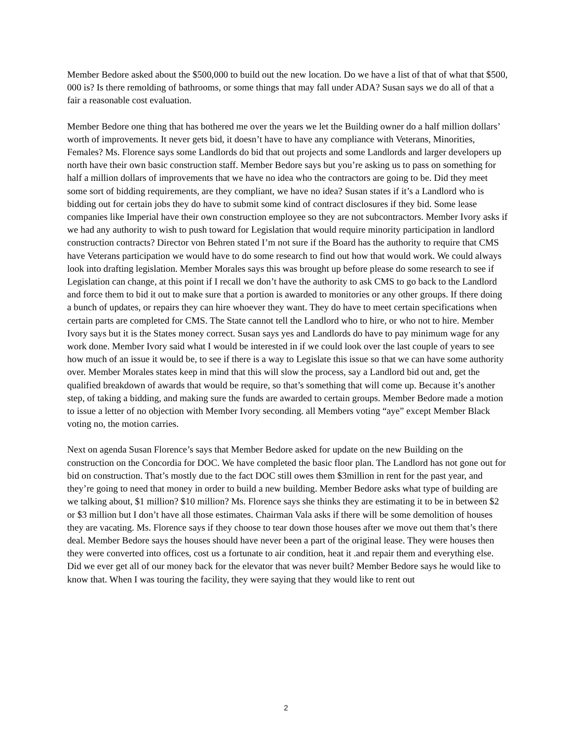Member Bedore asked about the $500,000 to build out the new location. Do we have a list of that of what that $500, 000 is? Is there remolding of bathrooms, or some things that may fall under ADA? Susan says we do all of that a fair a reasonable cost evaluation.
Member Bedore one thing that has bothered me over the years we let the Building owner do a half million dollars’ worth of improvements. It never gets bid, it doesn’t have to have any compliance with Veterans, Minorities, Females? Ms. Florence says some Landlords do bid that out projects and some Landlords and larger developers up north have their own basic construction staff. Member Bedore says but you’re asking us to pass on something for half a million dollars of improvements that we have no idea who the contractors are going to be. Did they meet some sort of bidding requirements, are they compliant, we have no idea? Susan states if it’s a Landlord who is bidding out for certain jobs they do have to submit some kind of contract disclosures if they bid. Some lease companies like Imperial have their own construction employee so they are not subcontractors. Member Ivory asks if we had any authority to wish to push toward for Legislation that would require minority participation in landlord construction contracts? Director von Behren stated I’m not sure if the Board has the authority to require that CMS have Veterans participation we would have to do some research to find out how that would work. We could always look into drafting legislation. Member Morales says this was brought up before please do some research to see if Legislation can change, at this point if I recall we don’t have the authority to ask CMS to go back to the Landlord and force them to bid it out to make sure that a portion is awarded to monitories or any other groups. If there doing a bunch of updates, or repairs they can hire whoever they want. They do have to meet certain specifications when certain parts are completed for CMS. The State cannot tell the Landlord who to hire, or who not to hire. Member Ivory says but it is the States money correct. Susan says yes and Landlords do have to pay minimum wage for any work done. Member Ivory said what I would be interested in if we could look over the last couple of years to see how much of an issue it would be, to see if there is a way to Legislate this issue so that we can have some authority over. Member Morales states keep in mind that this will slow the process, say a Landlord bid out and, get the qualified breakdown of awards that would be require, so that’s something that will come up. Because it’s another step, of taking a bidding, and making sure the funds are awarded to certain groups. Member Bedore made a motion to issue a letter of no objection with Member Ivory seconding. all Members voting “aye” except Member Black voting no, the motion carries.
Next on agenda Susan Florence’s says that Member Bedore asked for update on the new Building on the construction on the Concordia for DOC. We have completed the basic floor plan. The Landlord has not gone out for bid on construction. That’s mostly due to the fact DOC still owes them $3million in rent for the past year, and they’re going to need that money in order to build a new building. Member Bedore asks what type of building are we talking about, $1 million? $10 million? Ms. Florence says she thinks they are estimating it to be in between $2 or $3 million but I don’t have all those estimates. Chairman Vala asks if there will be some demolition of houses they are vacating. Ms. Florence says if they choose to tear down those houses after we move out them that’s there deal. Member Bedore says the houses should have never been a part of the original lease. They were houses then they were converted into offices, cost us a fortunate to air condition, heat it .and repair them and everything else. Did we ever get all of our money back for the elevator that was never built? Member Bedore says he would like to know that. When I was touring the facility, they were saying that they would like to rent out
2